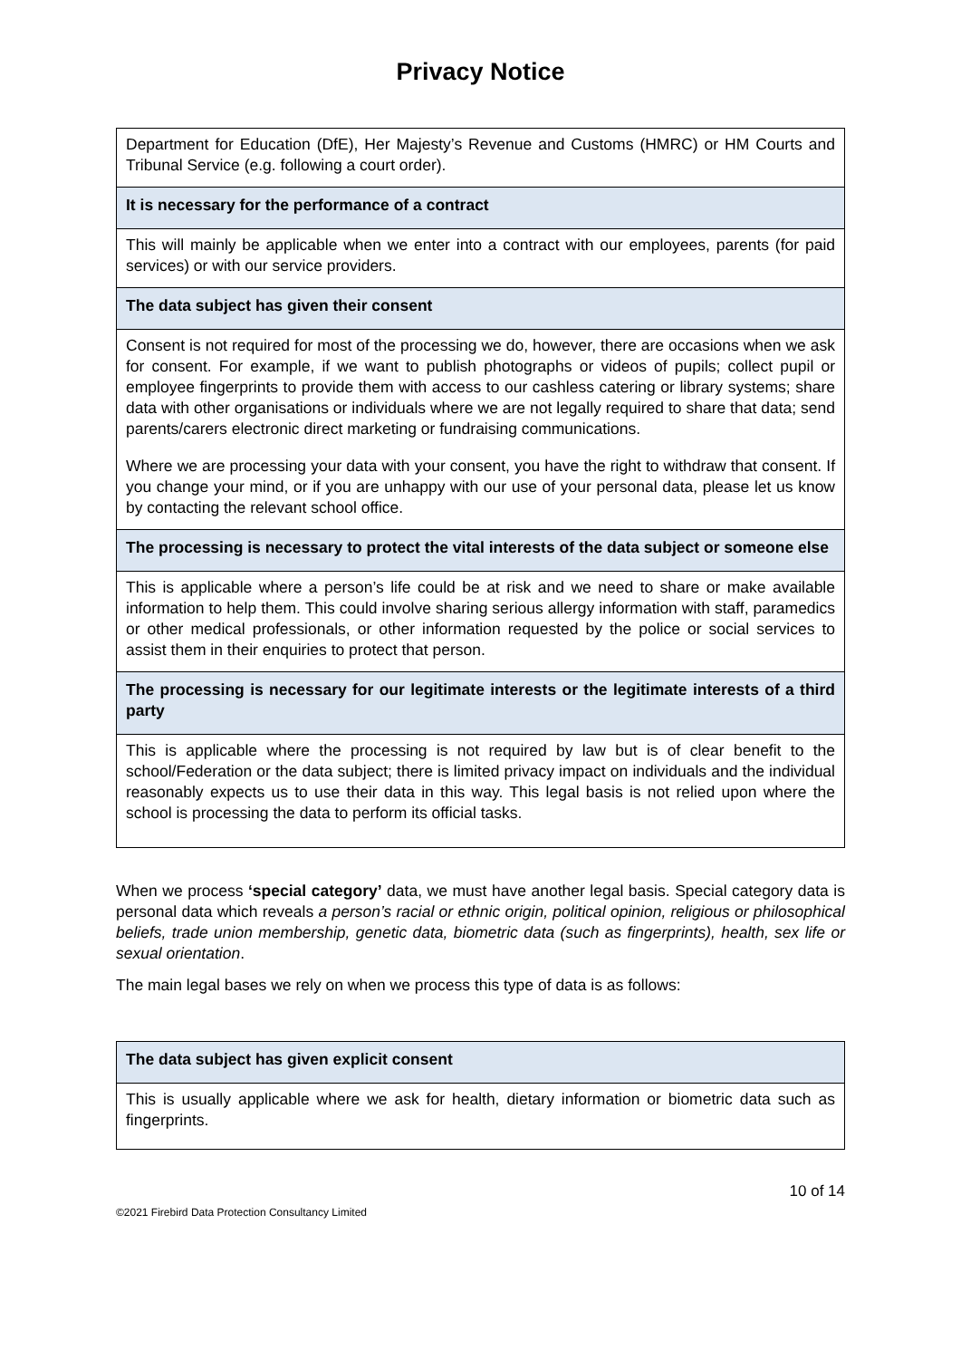Privacy Notice
| Department for Education (DfE), Her Majesty’s Revenue and Customs (HMRC) or HM Courts and Tribunal Service (e.g. following a court order). |
| It is necessary for the performance of a contract |
| This will mainly be applicable when we enter into a contract with our employees, parents (for paid services) or with our service providers. |
| The data subject has given their consent |
| Consent is not required for most of the processing we do, however, there are occasions when we ask for consent. For example, if we want to publish photographs or videos of pupils; collect pupil or employee fingerprints to provide them with access to our cashless catering or library systems; share data with other organisations or individuals where we are not legally required to share that data; send parents/carers electronic direct marketing or fundraising communications. Where we are processing your data with your consent, you have the right to withdraw that consent. If you change your mind, or if you are unhappy with our use of your personal data, please let us know by contacting the relevant school office. |
| The processing is necessary to protect the vital interests of the data subject or someone else |
| This is applicable where a person’s life could be at risk and we need to share or make available information to help them. This could involve sharing serious allergy information with staff, paramedics or other medical professionals, or other information requested by the police or social services to assist them in their enquiries to protect that person. |
| The processing is necessary for our legitimate interests or the legitimate interests of a third party |
| This is applicable where the processing is not required by law but is of clear benefit to the school/Federation or the data subject; there is limited privacy impact on individuals and the individual reasonably expects us to use their data in this way. This legal basis is not relied upon where the school is processing the data to perform its official tasks. |
When we process ‘special category’ data, we must have another legal basis. Special category data is personal data which reveals a person’s racial or ethnic origin, political opinion, religious or philosophical beliefs, trade union membership, genetic data, biometric data (such as fingerprints), health, sex life or sexual orientation.
The main legal bases we rely on when we process this type of data is as follows:
| The data subject has given explicit consent |
| This is usually applicable where we ask for health, dietary information or biometric data such as fingerprints. |
10 of 14
©2021 Firebird Data Protection Consultancy Limited